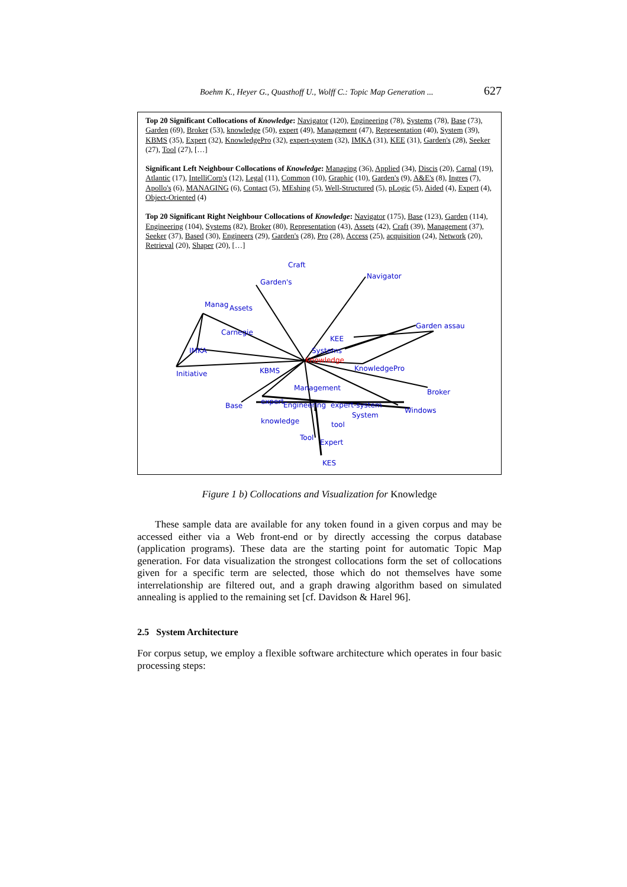Boehm K., Heyer G., Quasthoff U., Wolff C.: Topic Map Generation ... 627
Top 20 Significant Collocations of Knowledge: Navigator (120), Engineering (78), Systems (78), Base (73), Garden (69), Broker (53), knowledge (50), expert (49), Management (47), Representation (40), System (39), KBMS (35), Expert (32), KnowledgePro (32), expert-system (32), IMKA (31), KEE (31), Garden's (28), Seeker (27), Tool (27), […]
Significant Left Neighbour Collocations of Knowledge: Managing (36), Applied (34), Discis (20), Carnal (19), Atlantic (17), IntelliCorp's (12), Legal (11), Common (10), Graphic (10), Garden's (9), A&E's (8), Ingres (7), Apollo's (6), MANAGING (6), Contact (5), MEshing (5), Well-Structured (5), pLogic (5), Aided (4), Expert (4), Object-Oriented (4)
Top 20 Significant Right Neighbour Collocations of Knowledge: Navigator (175), Base (123), Garden (114), Engineering (104), Systems (82), Broker (80), Representation (43), Assets (42), Craft (39), Management (37), Seeker (37), Based (30), Engineers (29), Garden's (28), Pro (28), Access (25), acquisition (24), Network (20), Retrieval (20), Shaper (20), […]
Craft
Navigator
Garden's
Manag Assets
Garden assau
Carnegie
KEE
IMKA Systems
Knowledge
KnowledgePro
Initiative KBMS
Management Broker
expert Engineering expert-system Base
Windows
System
knowledge tool
Tool
Expert
KES
Figure 1 b) Collocations and Visualization for Knowledge
These sample data are available for any token found in a given corpus and may be accessed either via a Web front-end or by directly accessing the corpus database (application programs). These data are the starting point for automatic Topic Map generation. For data visualization the strongest collocations form the set of collocations given for a specific term are selected, those which do not themselves have some interrelationship are filtered out, and a graph drawing algorithm based on simulated annealing is applied to the remaining set [cf. Davidson & Harel 96].
2.5 System Architecture
For corpus setup, we employ a flexible software architecture which operates in four basic processing steps: